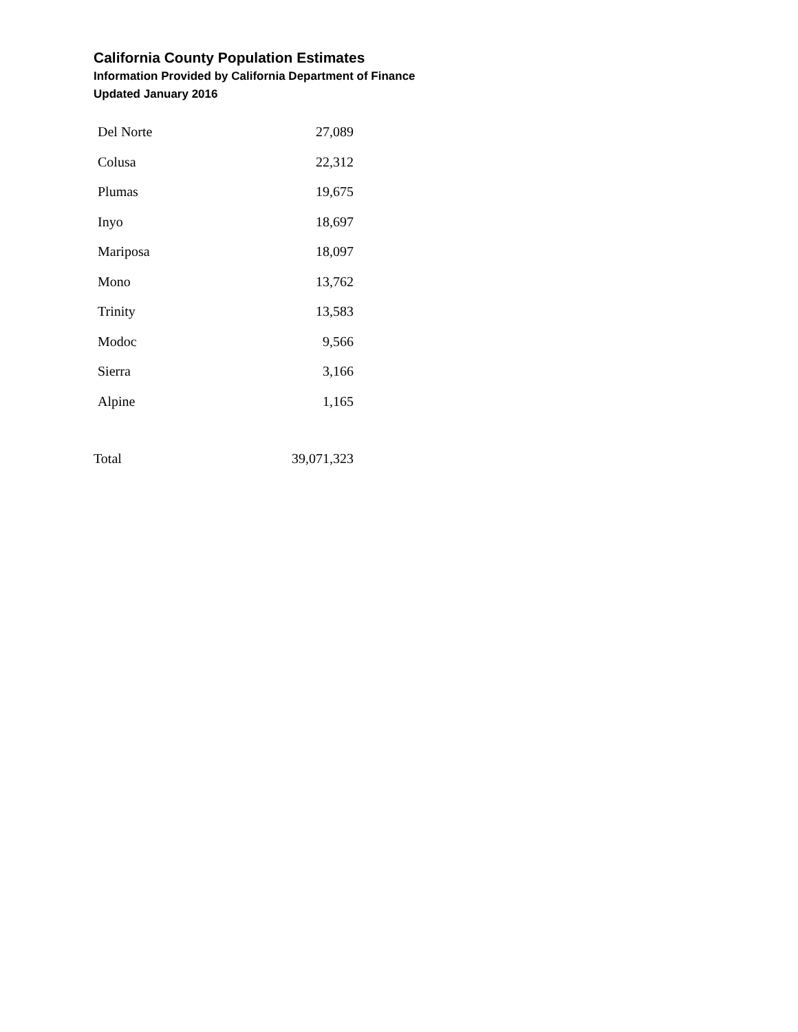California County Population Estimates
Information Provided by California Department of Finance
Updated January 2016
| Del Norte | 27,089 |
| Colusa | 22,312 |
| Plumas | 19,675 |
| Inyo | 18,697 |
| Mariposa | 18,097 |
| Mono | 13,762 |
| Trinity | 13,583 |
| Modoc | 9,566 |
| Sierra | 3,166 |
| Alpine | 1,165 |
| Total | 39,071,323 |